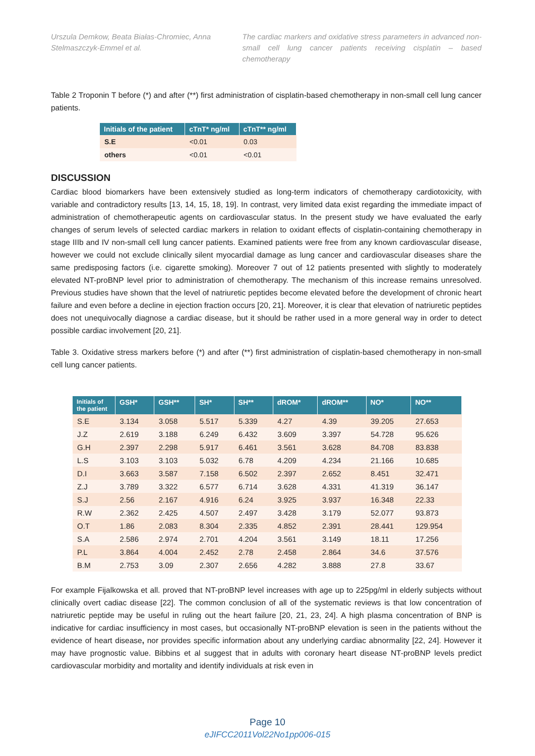Urszula Demkow, Beata Białas-Chromiec, Anna Stelmaszczyk-Emmel et al.
The cardiac markers and oxidative stress parameters in advanced non-small cell lung cancer patients receiving cisplatin – based chemotherapy
Table 2 Troponin T before (*) and after (**) first administration of cisplatin-based chemotherapy in non-small cell lung cancer patients.
| Initials of the patient | cTnT* ng/ml | cTnT** ng/ml |
| --- | --- | --- |
| S.E | <0.01 | 0.03 |
| others | <0.01 | <0.01 |
DISCUSSION
Cardiac blood biomarkers have been extensively studied as long-term indicators of chemotherapy cardiotoxicity, with variable and contradictory results [13, 14, 15, 18, 19]. In contrast, very limited data exist regarding the immediate impact of administration of chemotherapeutic agents on cardiovascular status. In the present study we have evaluated the early changes of serum levels of selected cardiac markers in relation to oxidant effects of cisplatin-containing chemotherapy in stage IIIb and IV non-small cell lung cancer patients. Examined patients were free from any known cardiovascular disease, however we could not exclude clinically silent myocardial damage as lung cancer and cardiovascular diseases share the same predisposing factors (i.e. cigarette smoking). Moreover 7 out of 12 patients presented with slightly to moderately elevated NT-proBNP level prior to administration of chemotherapy. The mechanism of this increase remains unresolved. Previous studies have shown that the level of natriuretic peptides become elevated before the development of chronic heart failure and even before a decline in ejection fraction occurs [20, 21]. Moreover, it is clear that elevation of natriuretic peptides does not unequivocally diagnose a cardiac disease, but it should be rather used in a more general way in order to detect possible cardiac involvement [20, 21].
Table 3. Oxidative stress markers before (*) and after (**) first administration of cisplatin-based chemotherapy in non-small cell lung cancer patients.
| Initials of the patient | GSH* | GSH** | SH* | SH** | dROM* | dROM** | NO* | NO** |
| --- | --- | --- | --- | --- | --- | --- | --- | --- |
| S.E | 3.134 | 3.058 | 5.517 | 5.339 | 4.27 | 4.39 | 39.205 | 27.653 |
| J.Z | 2.619 | 3.188 | 6.249 | 6.432 | 3.609 | 3.397 | 54.728 | 95.626 |
| G.H | 2.397 | 2.298 | 5.917 | 6.461 | 3.561 | 3.628 | 84.708 | 83.838 |
| L.S | 3.103 | 3.103 | 5.032 | 6.78 | 4.209 | 4.234 | 21.166 | 10.685 |
| D.I | 3.663 | 3.587 | 7.158 | 6.502 | 2.397 | 2.652 | 8.451 | 32.471 |
| Z.J | 3.789 | 3.322 | 6.577 | 6.714 | 3.628 | 4.331 | 41.319 | 36.147 |
| S.J | 2.56 | 2.167 | 4.916 | 6.24 | 3.925 | 3.937 | 16.348 | 22.33 |
| R.W | 2.362 | 2.425 | 4.507 | 2.497 | 3.428 | 3.179 | 52.077 | 93.873 |
| O.T | 1.86 | 2.083 | 8.304 | 2.335 | 4.852 | 2.391 | 28.441 | 129.954 |
| S.A | 2.586 | 2.974 | 2.701 | 4.204 | 3.561 | 3.149 | 18.11 | 17.256 |
| P.L | 3.864 | 4.004 | 2.452 | 2.78 | 2.458 | 2.864 | 34.6 | 37.576 |
| B.M | 2.753 | 3.09 | 2.307 | 2.656 | 4.282 | 3.888 | 27.8 | 33.67 |
For example Fijalkowska et all. proved that NT-proBNP level increases with age up to 225pg/ml in elderly subjects without clinically overt cadiac disease [22]. The common conclusion of all of the systematic reviews is that low concentration of natriuretic peptide may be useful in ruling out the heart failure [20, 21, 23, 24]. A high plasma concentration of BNP is indicative for cardiac insufficiency in most cases, but occasionally NT-proBNP elevation is seen in the patients without the evidence of heart disease, nor provides specific information about any underlying cardiac abnormality [22, 24]. However it may have prognostic value. Bibbins et al suggest that in adults with coronary heart disease NT-proBNP levels predict cardiovascular morbidity and mortality and identify individuals at risk even in
Page 10
eJIFCC2011Vol22No1pp006-015